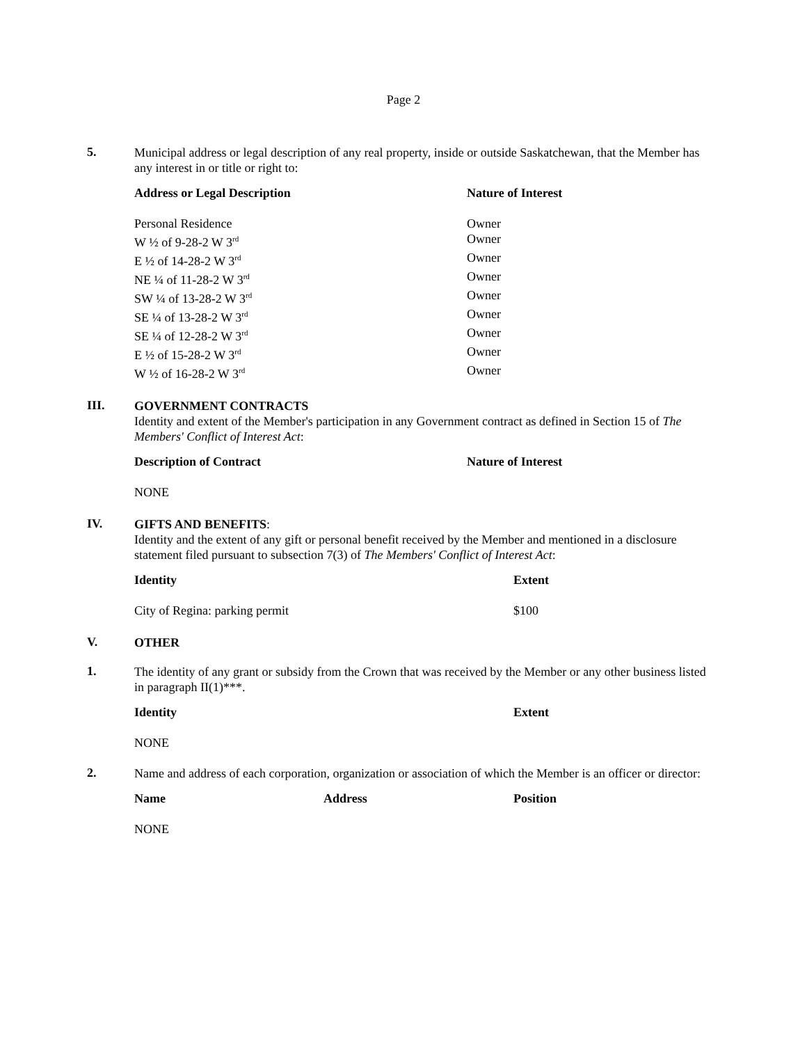Page 2
5.
Municipal address or legal description of any real property, inside or outside Saskatchewan, that the Member has any interest in or title or right to:
| Address or Legal Description | Nature of Interest |
| --- | --- |
| Personal Residence | Owner |
| W ½ of 9-28-2 W 3<sup>rd</sup> | Owner |
| E ½ of 14-28-2 W 3<sup>rd</sup> | Owner |
| NE ¼ of 11-28-2 W 3<sup>rd</sup> | Owner |
| SW ¼ of 13-28-2 W 3<sup>rd</sup> | Owner |
| SE ¼ of 13-28-2 W 3<sup>rd</sup> | Owner |
| SE ¼ of 12-28-2 W 3<sup>rd</sup> | Owner |
| E ½ of 15-28-2 W 3<sup>rd</sup> | Owner |
| W ½ of 16-28-2 W 3<sup>rd</sup> | Owner |
III.
GOVERNMENT CONTRACTS
Identity and extent of the Member's participation in any Government contract as defined in Section 15 of The Members' Conflict of Interest Act:
| Description of Contract | Nature of Interest |
| --- | --- |
| NONE | |
IV.
GIFTS AND BENEFITS:
Identity and the extent of any gift or personal benefit received by the Member and mentioned in a disclosure statement filed pursuant to subsection 7(3) of The Members' Conflict of Interest Act:
| Identity | Extent |
| --- | --- |
| City of Regina: parking permit | $100 |
V.
OTHER
1.
The identity of any grant or subsidy from the Crown that was received by the Member or any other business listed in paragraph II(1)***.
| Identity | Extent |
| --- | --- |
| NONE | |
2.
Name and address of each corporation, organization or association of which the Member is an officer or director:
| Name | Address | Position |
| --- | --- | --- |
| NONE | | |